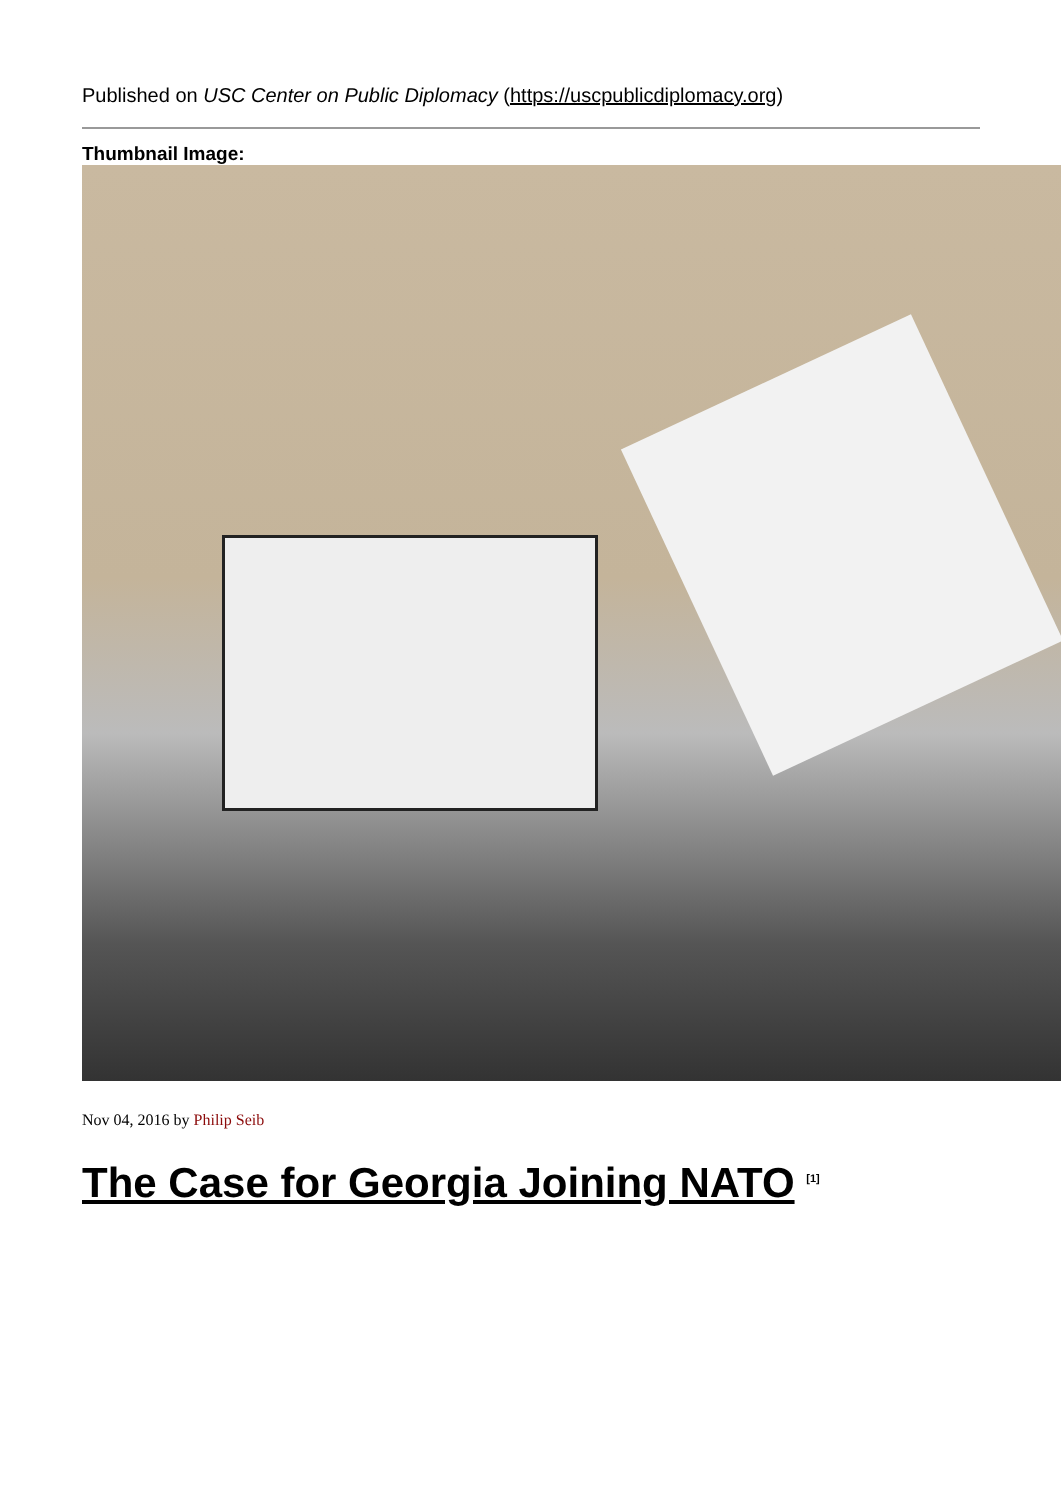Published on USC Center on Public Diplomacy (https://uscpublicdiplomacy.org)
Thumbnail Image:
Nov 04, 2016 by Philip Seib
The Case for Georgia Joining NATO <sup>[1]</sup>